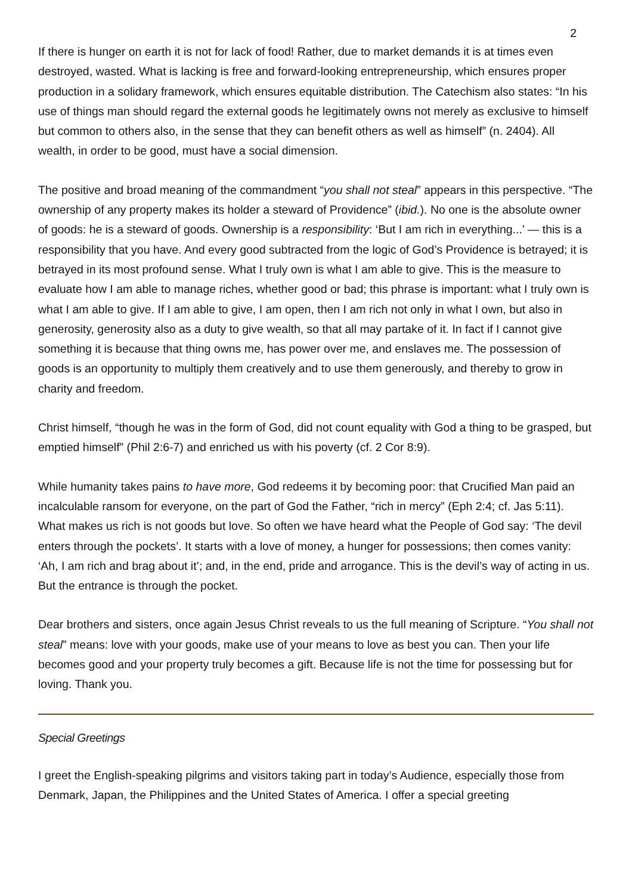2
If there is hunger on earth it is not for lack of food! Rather, due to market demands it is at times even destroyed, wasted. What is lacking is free and forward-looking entrepreneurship, which ensures proper production in a solidary framework, which ensures equitable distribution. The Catechism also states: “In his use of things man should regard the external goods he legitimately owns not merely as exclusive to himself but common to others also, in the sense that they can benefit others as well as himself” (n. 2404). All wealth, in order to be good, must have a social dimension.
The positive and broad meaning of the commandment “you shall not steal” appears in this perspective. “The ownership of any property makes its holder a steward of Providence” (ibid.). No one is the absolute owner of goods: he is a steward of goods. Ownership is a responsibility: ‘But I am rich in everything...’ — this is a responsibility that you have. And every good subtracted from the logic of God’s Providence is betrayed; it is betrayed in its most profound sense. What I truly own is what I am able to give. This is the measure to evaluate how I am able to manage riches, whether good or bad; this phrase is important: what I truly own is what I am able to give. If I am able to give, I am open, then I am rich not only in what I own, but also in generosity, generosity also as a duty to give wealth, so that all may partake of it. In fact if I cannot give something it is because that thing owns me, has power over me, and enslaves me. The possession of goods is an opportunity to multiply them creatively and to use them generously, and thereby to grow in charity and freedom.
Christ himself, “though he was in the form of God, did not count equality with God a thing to be grasped, but emptied himself” (Phil 2:6-7) and enriched us with his poverty (cf. 2 Cor 8:9).
While humanity takes pains to have more, God redeems it by becoming poor: that Crucified Man paid an incalculable ransom for everyone, on the part of God the Father, “rich in mercy” (Eph 2:4; cf. Jas 5:11). What makes us rich is not goods but love. So often we have heard what the People of God say: ‘The devil enters through the pockets’. It starts with a love of money, a hunger for possessions; then comes vanity: ‘Ah, I am rich and brag about it’; and, in the end, pride and arrogance. This is the devil’s way of acting in us. But the entrance is through the pocket.
Dear brothers and sisters, once again Jesus Christ reveals to us the full meaning of Scripture. “You shall not steal” means: love with your goods, make use of your means to love as best you can. Then your life becomes good and your property truly becomes a gift. Because life is not the time for possessing but for loving. Thank you.
Special Greetings
I greet the English-speaking pilgrims and visitors taking part in today’s Audience, especially those from Denmark, Japan, the Philippines and the United States of America. I offer a special greeting